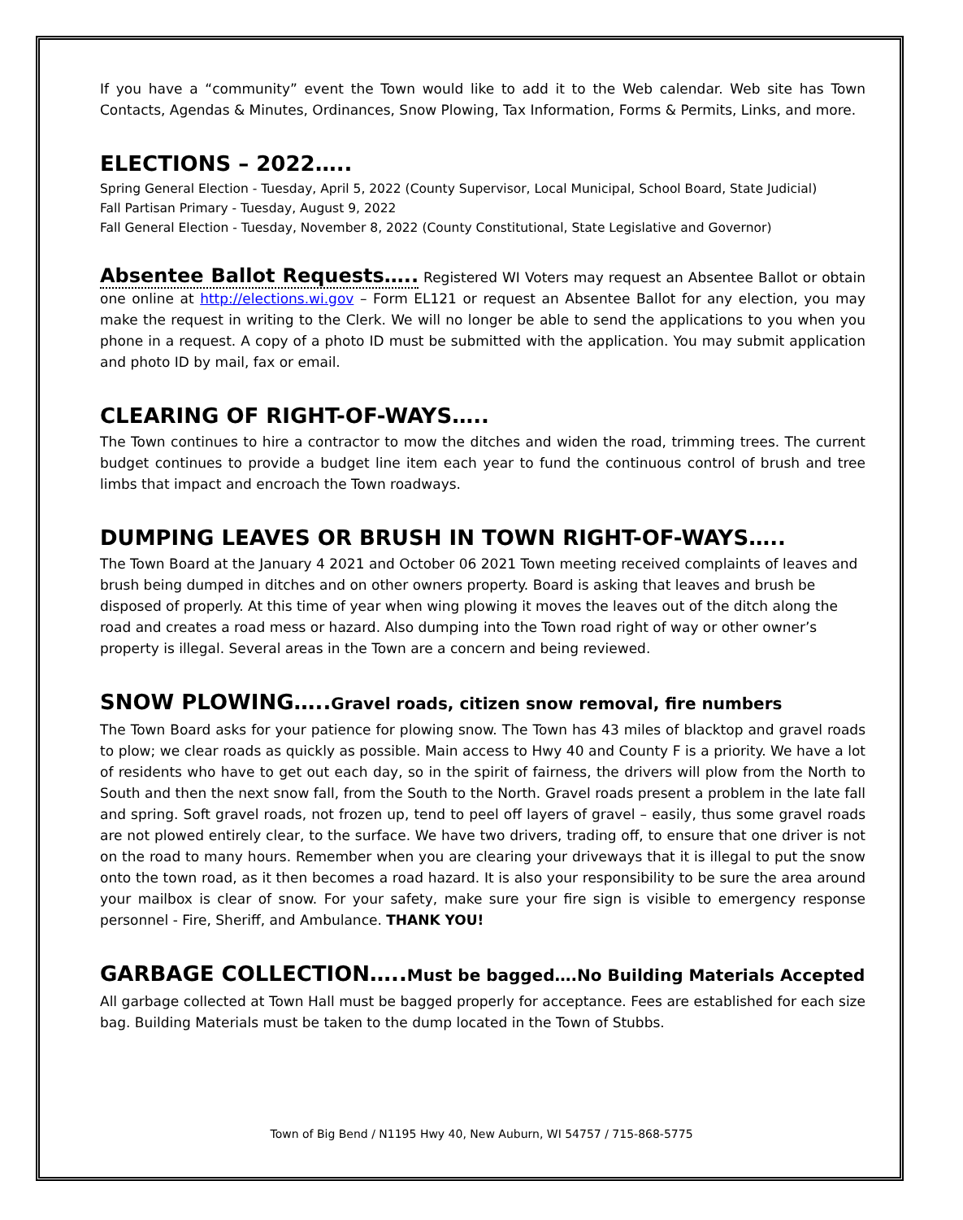If you have a “community” event the Town would like to add it to the Web calendar. Web site has Town Contacts, Agendas & Minutes, Ordinances, Snow Plowing, Tax Information, Forms & Permits, Links, and more.
ELECTIONS – 2022…..
Spring General Election - Tuesday, April 5, 2022 (County Supervisor, Local Municipal, School Board, State Judicial)
Fall Partisan Primary - Tuesday, August 9, 2022
Fall General Election - Tuesday, November 8, 2022 (County Constitutional, State Legislative and Governor)
Absentee Ballot Requests….. Registered WI Voters may request an Absentee Ballot or obtain one online at http://elections.wi.gov – Form EL121 or request an Absentee Ballot for any election, you may make the request in writing to the Clerk. We will no longer be able to send the applications to you when you phone in a request. A copy of a photo ID must be submitted with the application. You may submit application and photo ID by mail, fax or email.
CLEARING OF RIGHT-OF-WAYS…..
The Town continues to hire a contractor to mow the ditches and widen the road, trimming trees. The current budget continues to provide a budget line item each year to fund the continuous control of brush and tree limbs that impact and encroach the Town roadways.
DUMPING LEAVES OR BRUSH IN TOWN RIGHT-OF-WAYS…..
The Town Board at the January 4 2021 and October 06 2021 Town meeting received complaints of leaves and brush being dumped in ditches and on other owners property. Board is asking that leaves and brush be disposed of properly. At this time of year when wing plowing it moves the leaves out of the ditch along the road and creates a road mess or hazard. Also dumping into the Town road right of way or other owner’s property is illegal. Several areas in the Town are a concern and being reviewed.
SNOW PLOWING…..Gravel roads, citizen snow removal, fire numbers
The Town Board asks for your patience for plowing snow. The Town has 43 miles of blacktop and gravel roads to plow; we clear roads as quickly as possible. Main access to Hwy 40 and County F is a priority. We have a lot of residents who have to get out each day, so in the spirit of fairness, the drivers will plow from the North to South and then the next snow fall, from the South to the North. Gravel roads present a problem in the late fall and spring. Soft gravel roads, not frozen up, tend to peel off layers of gravel – easily, thus some gravel roads are not plowed entirely clear, to the surface. We have two drivers, trading off, to ensure that one driver is not on the road to many hours. Remember when you are clearing your driveways that it is illegal to put the snow onto the town road, as it then becomes a road hazard. It is also your responsibility to be sure the area around your mailbox is clear of snow. For your safety, make sure your fire sign is visible to emergency response personnel - Fire, Sheriff, and Ambulance. THANK YOU!
GARBAGE COLLECTION…..Must be bagged….No Building Materials Accepted
All garbage collected at Town Hall must be bagged properly for acceptance. Fees are established for each size bag. Building Materials must be taken to the dump located in the Town of Stubbs.
Town of Big Bend / N1195 Hwy 40, New Auburn, WI 54757 / 715-868-5775